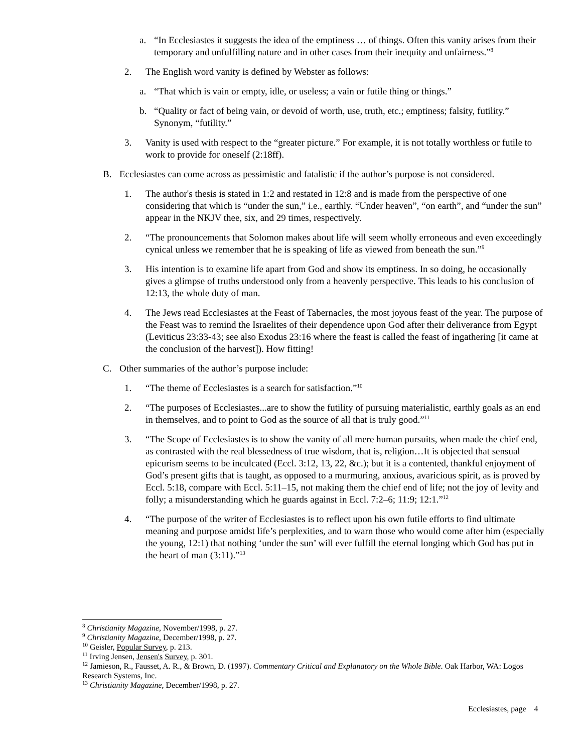a. “In Ecclesiastes it suggests the idea of the emptiness … of things. Often this vanity arises from their temporary and unfulfilling nature and in other cases from their inequity and unfairness.”<sup>8</sup>
2. The English word vanity is defined by Webster as follows:
a. “That which is vain or empty, idle, or useless; a vain or futile thing or things.”
b. “Quality or fact of being vain, or devoid of worth, use, truth, etc.; emptiness; falsity, futility.” Synonym, “futility.”
3. Vanity is used with respect to the “greater picture.” For example, it is not totally worthless or futile to work to provide for oneself (2:18ff).
B. Ecclesiastes can come across as pessimistic and fatalistic if the author’s purpose is not considered.
1. The author's thesis is stated in 1:2 and restated in 12:8 and is made from the perspective of one considering that which is “under the sun,” i.e., earthly. “Under heaven”, “on earth”, and “under the sun” appear in the NKJV thee, six, and 29 times, respectively.
2. “The pronouncements that Solomon makes about life will seem wholly erroneous and even exceedingly cynical unless we remember that he is speaking of life as viewed from beneath the sun.”<sup>9</sup>
3. His intention is to examine life apart from God and show its emptiness. In so doing, he occasionally gives a glimpse of truths understood only from a heavenly perspective. This leads to his conclusion of 12:13, the whole duty of man.
4. The Jews read Ecclesiastes at the Feast of Tabernacles, the most joyous feast of the year. The purpose of the Feast was to remind the Israelites of their dependence upon God after their deliverance from Egypt (Leviticus 23:33-43; see also Exodus 23:16 where the feast is called the feast of ingathering [it came at the conclusion of the harvest]). How fitting!
C. Other summaries of the author’s purpose include:
1. “The theme of Ecclesiastes is a search for satisfaction.”<sup>10</sup>
2. “The purposes of Ecclesiastes...are to show the futility of pursuing materialistic, earthly goals as an end in themselves, and to point to God as the source of all that is truly good.”<sup>11</sup>
3. “The Scope of Ecclesiastes is to show the vanity of all mere human pursuits, when made the chief end, as contrasted with the real blessedness of true wisdom, that is, religion…It is objected that sensual epicurism seems to be inculcated (Eccl. 3:12, 13, 22, &c.); but it is a contented, thankful enjoyment of God’s present gifts that is taught, as opposed to a murmuring, anxious, avaricious spirit, as is proved by Eccl. 5:18, compare with Eccl. 5:11–15, not making them the chief end of life; not the joy of levity and folly; a misunderstanding which he guards against in Eccl. 7:2–6; 11:9; 12:1.”<sup>12</sup>
4. “The purpose of the writer of Ecclesiastes is to reflect upon his own futile efforts to find ultimate meaning and purpose amidst life’s perplexities, and to warn those who would come after him (especially the young, 12:1) that nothing ‘under the sun’ will ever fulfill the eternal longing which God has put in the heart of man (3:11).”<sup>13</sup>
<sup>8</sup> Christianity Magazine, November/1998, p. 27.
<sup>9</sup> Christianity Magazine, December/1998, p. 27.
<sup>10</sup> Geisler, Popular Survey, p. 213.
<sup>11</sup> Irving Jensen, Jensen's Survey, p. 301.
<sup>12</sup> Jamieson, R., Fausset, A. R., & Brown, D. (1997). Commentary Critical and Explanatory on the Whole Bible. Oak Harbor, WA: Logos Research Systems, Inc.
<sup>13</sup> Christianity Magazine, December/1998, p. 27.
Ecclesiastes, page 4